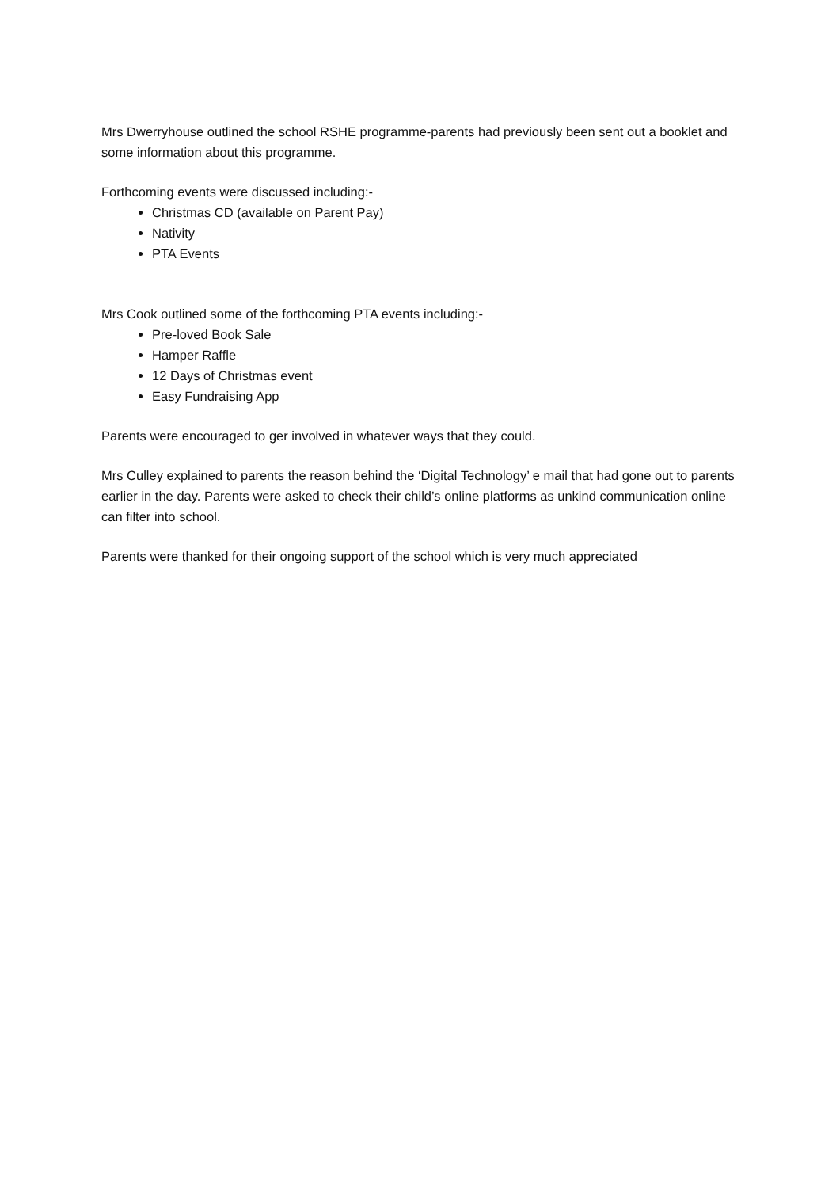Mrs Dwerryhouse outlined the school RSHE programme-parents had previously been sent out a booklet and some information about this programme.
Forthcoming events were discussed including:-
Christmas CD (available on Parent Pay)
Nativity
PTA Events
Mrs Cook outlined some of the forthcoming PTA events including:-
Pre-loved Book Sale
Hamper Raffle
12 Days of Christmas event
Easy Fundraising App
Parents were encouraged to ger involved in whatever ways that they could.
Mrs Culley explained to parents the reason behind the ‘Digital Technology’ e mail that had gone out to parents earlier in the day. Parents were asked to check their child’s online platforms as unkind communication online can filter into school.
Parents were thanked for their ongoing support of the school which is very much appreciated